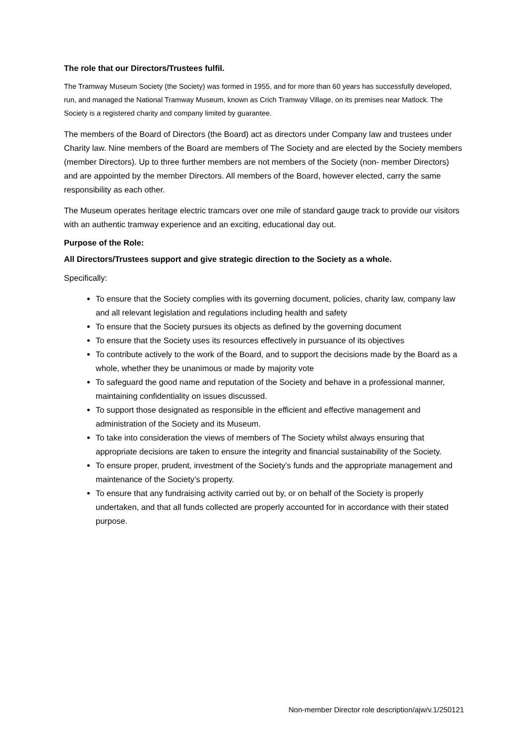The role that our Directors/Trustees fulfil.
The Tramway Museum Society (the Society) was formed in 1955, and for more than 60 years has successfully developed, run, and managed the National Tramway Museum, known as Crich Tramway Village, on its premises near Matlock. The Society is a registered charity and company limited by guarantee.
The members of the Board of Directors (the Board) act as directors under Company law and trustees under Charity law. Nine members of the Board are members of The Society and are elected by the Society members (member Directors). Up to three further members are not members of the Society (non- member Directors) and are appointed by the member Directors. All members of the Board, however elected, carry the same responsibility as each other.
The Museum operates heritage electric tramcars over one mile of standard gauge track to provide our visitors with an authentic tramway experience and an exciting, educational day out.
Purpose of the Role:
All Directors/Trustees support and give strategic direction to the Society as a whole.
Specifically:
To ensure that the Society complies with its governing document, policies, charity law, company law and all relevant legislation and regulations including health and safety
To ensure that the Society pursues its objects as defined by the governing document
To ensure that the Society uses its resources effectively in pursuance of its objectives
To contribute actively to the work of the Board, and to support the decisions made by the Board as a whole, whether they be unanimous or made by majority vote
To safeguard the good name and reputation of the Society and behave in a professional manner, maintaining confidentiality on issues discussed.
To support those designated as responsible in the efficient and effective management and administration of the Society and its Museum.
To take into consideration the views of members of The Society whilst always ensuring that appropriate decisions are taken to ensure the integrity and financial sustainability of the Society.
To ensure proper, prudent, investment of the Society’s funds and the appropriate management and maintenance of the Society’s property.
To ensure that any fundraising activity carried out by, or on behalf of the Society is properly undertaken, and that all funds collected are properly accounted for in accordance with their stated purpose.
Non-member Director role description/ajw/v.1/250121